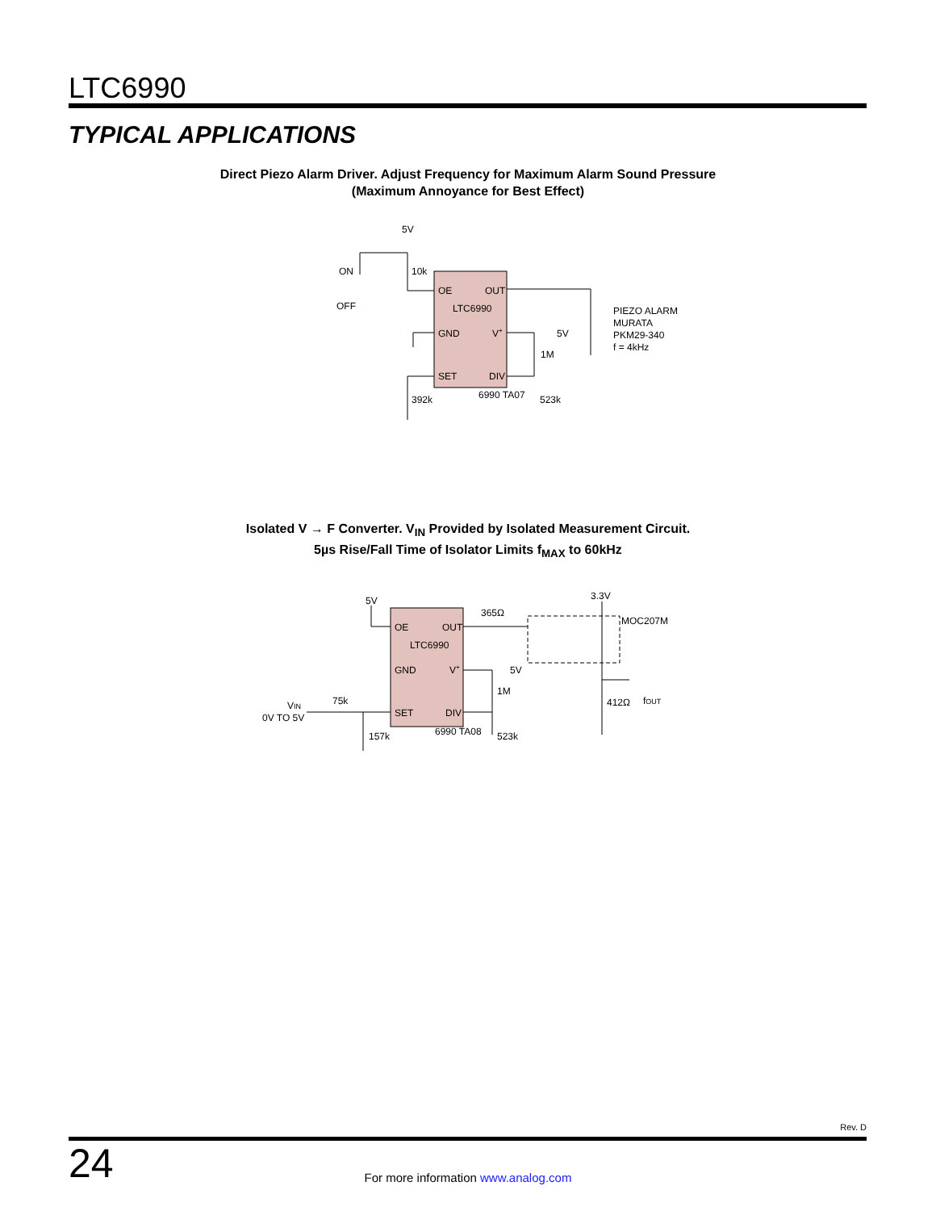LTC6990
TYPICAL APPLICATIONS
Direct Piezo Alarm Driver. Adjust Frequency for Maximum Alarm Sound Pressure
(Maximum Annoyance for Best Effect)
5V
10k
ON
OFF
OE
OUT
LTC6990
GND
V+
5V
1M
SET
DIV
392k
523k
6990 TA07
PIEZO ALARM
MURATA
PKM29-340
f = 4kHz
Isolated V → F Converter. V<sub>IN</sub> Provided by Isolated Measurement Circuit.
5µs Rise/Fall Time of Isolator Limits f<sub>MAX</sub> to 60kHz
5V
365Ω
3.3V
MOC207M
OE
OUT
LTC6990
GND
V+
5V
1M
412Ω
fOUT
VIN
0V TO 5V
75k
SET
DIV
157k
523k
6990 TA08
Rev. D
24
For more information www.analog.com